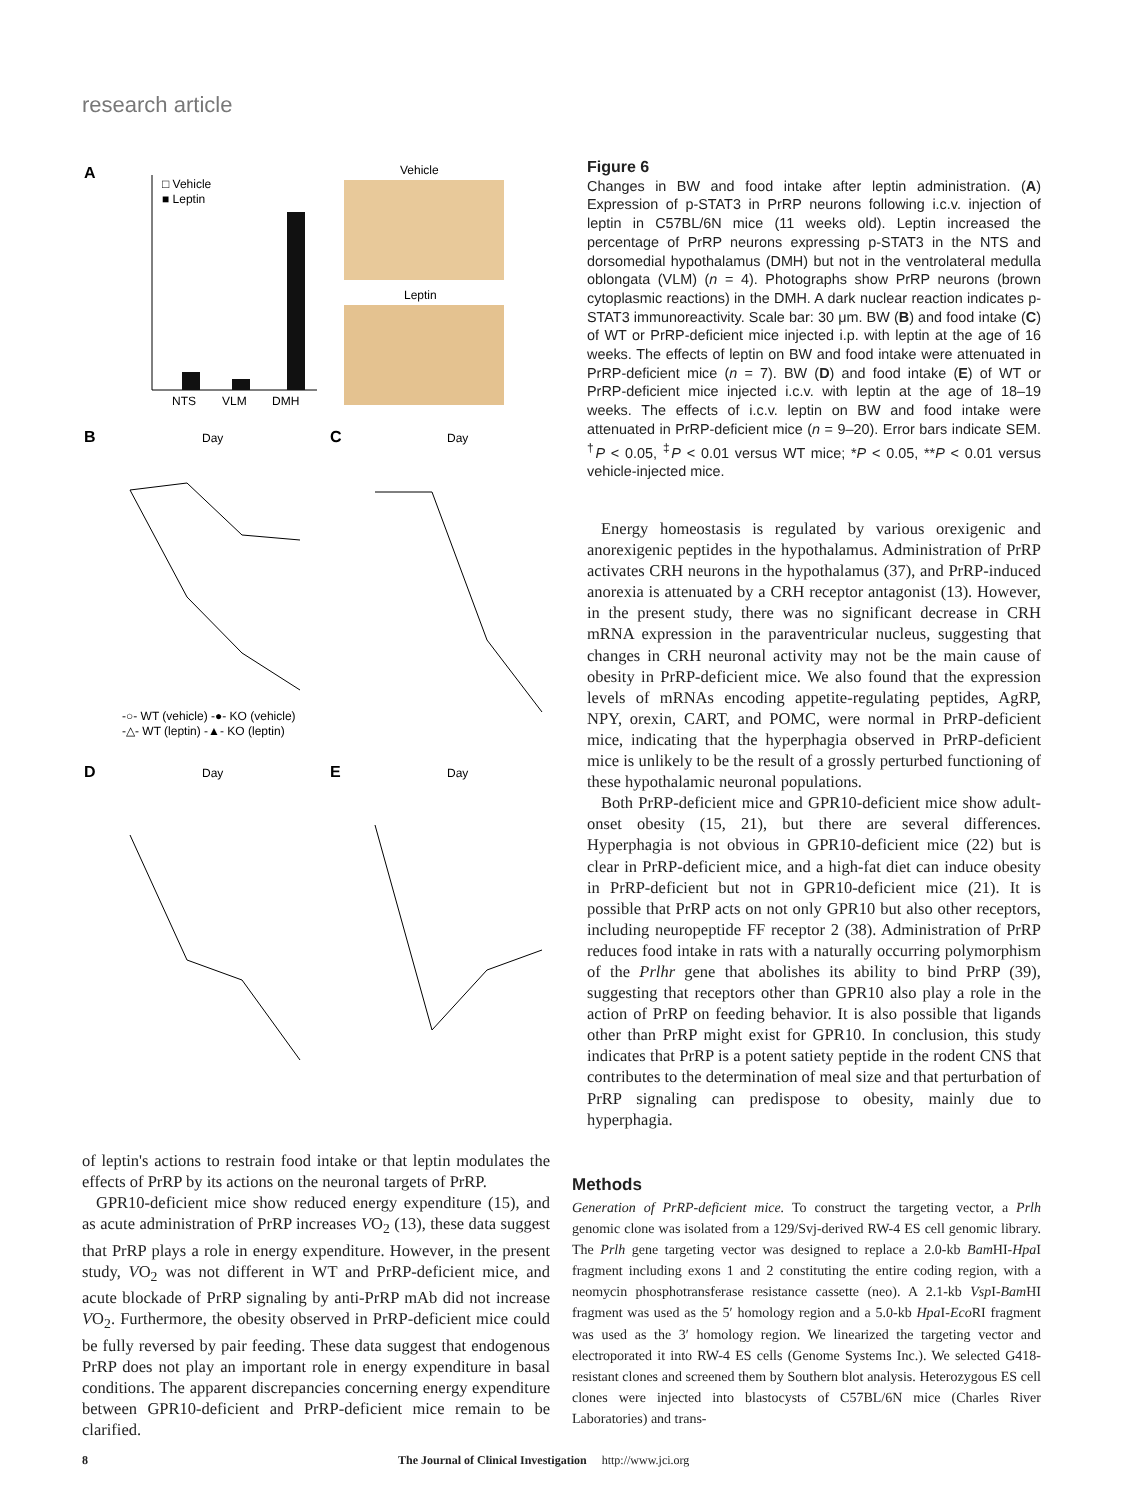research article
A
NTS
VLM
DMH
□ Vehicle
■ Leptin
Vehicle
Leptin
B
Day
C
Day
-○- WT (vehicle) -●- KO (vehicle)
-△- WT (leptin) -▲- KO (leptin)
D
Day
E
Day
Figure 6
Changes in BW and food intake after leptin administration. (A) Expression of p-STAT3 in PrRP neurons following i.c.v. injection of leptin in C57BL/6N mice (11 weeks old). Leptin increased the percentage of PrRP neurons expressing p-STAT3 in the NTS and dorsomedial hypothalamus (DMH) but not in the ventrolateral medulla oblongata (VLM) (n = 4). Photographs show PrRP neurons (brown cytoplasmic reactions) in the DMH. A dark nuclear reaction indicates p-STAT3 immunoreactivity. Scale bar: 30 μm. BW (B) and food intake (C) of WT or PrRP-deficient mice injected i.p. with leptin at the age of 16 weeks. The effects of leptin on BW and food intake were attenuated in PrRP-deficient mice (n = 7). BW (D) and food intake (E) of WT or PrRP-deficient mice injected i.c.v. with leptin at the age of 18–19 weeks. The effects of i.c.v. leptin on BW and food intake were attenuated in PrRP-deficient mice (n = 9–20). Error bars indicate SEM. <sup>†</sup>P < 0.05, <sup>‡</sup>P < 0.01 versus WT mice; *P < 0.05, **P < 0.01 versus vehicle-injected mice.
Energy homeostasis is regulated by various orexigenic and anorexigenic peptides in the hypothalamus. Administration of PrRP activates CRH neurons in the hypothalamus (37), and PrRP-induced anorexia is attenuated by a CRH receptor antagonist (13). However, in the present study, there was no significant decrease in CRH mRNA expression in the paraventricular nucleus, suggesting that changes in CRH neuronal activity may not be the main cause of obesity in PrRP-deficient mice. We also found that the expression levels of mRNAs encoding appetite-regulating peptides, AgRP, NPY, orexin, CART, and POMC, were normal in PrRP-deficient mice, indicating that the hyperphagia observed in PrRP-deficient mice is unlikely to be the result of a grossly perturbed functioning of these hypothalamic neuronal populations.
Both PrRP-deficient mice and GPR10-deficient mice show adult-onset obesity (15, 21), but there are several differences. Hyperphagia is not obvious in GPR10-deficient mice (22) but is clear in PrRP-deficient mice, and a high-fat diet can induce obesity in PrRP-deficient but not in GPR10-deficient mice (21). It is possible that PrRP acts on not only GPR10 but also other receptors, including neuropeptide FF receptor 2 (38). Administration of PrRP reduces food intake in rats with a naturally occurring polymorphism of the Prlhr gene that abolishes its ability to bind PrRP (39), suggesting that receptors other than GPR10 also play a role in the action of PrRP on feeding behavior. It is also possible that ligands other than PrRP might exist for GPR10. In conclusion, this study indicates that PrRP is a potent satiety peptide in the rodent CNS that contributes to the determination of meal size and that perturbation of PrRP signaling can predispose to obesity, mainly due to hyperphagia.
of leptin's actions to restrain food intake or that leptin modulates the effects of PrRP by its actions on the neuronal targets of PrRP.
GPR10-deficient mice show reduced energy expenditure (15), and as acute administration of PrRP increases VO<sub>2</sub> (13), these data suggest that PrRP plays a role in energy expenditure. However, in the present study, VO<sub>2</sub> was not different in WT and PrRP-deficient mice, and acute blockade of PrRP signaling by anti-PrRP mAb did not increase VO<sub>2</sub>. Furthermore, the obesity observed in PrRP-deficient mice could be fully reversed by pair feeding. These data suggest that endogenous PrRP does not play an important role in energy expenditure in basal conditions. The apparent discrepancies concerning energy expenditure between GPR10-deficient and PrRP-deficient mice remain to be clarified.
Methods
Generation of PrRP-deficient mice. To construct the targeting vector, a Prlh genomic clone was isolated from a 129/Svj-derived RW-4 ES cell genomic library. The Prlh gene targeting vector was designed to replace a 2.0-kb Bam HI-Hpa I fragment including exons 1 and 2 constituting the entire coding region, with a neomycin phosphotransferase resistance cassette (neo). A 2.1-kb Vsp I-Bam HI fragment was used as the 5′ homology region and a 5.0-kb Hpa I-Eco RI fragment was used as the 3′ homology region. We linearized the targeting vector and electroporated it into RW-4 ES cells (Genome Systems Inc.). We selected G418-resistant clones and screened them by Southern blot analysis. Heterozygous ES cell clones were injected into blastocysts of C57BL/6N mice (Charles River Laboratories) and trans-
8 The Journal of Clinical Investigation http://www.jci.org